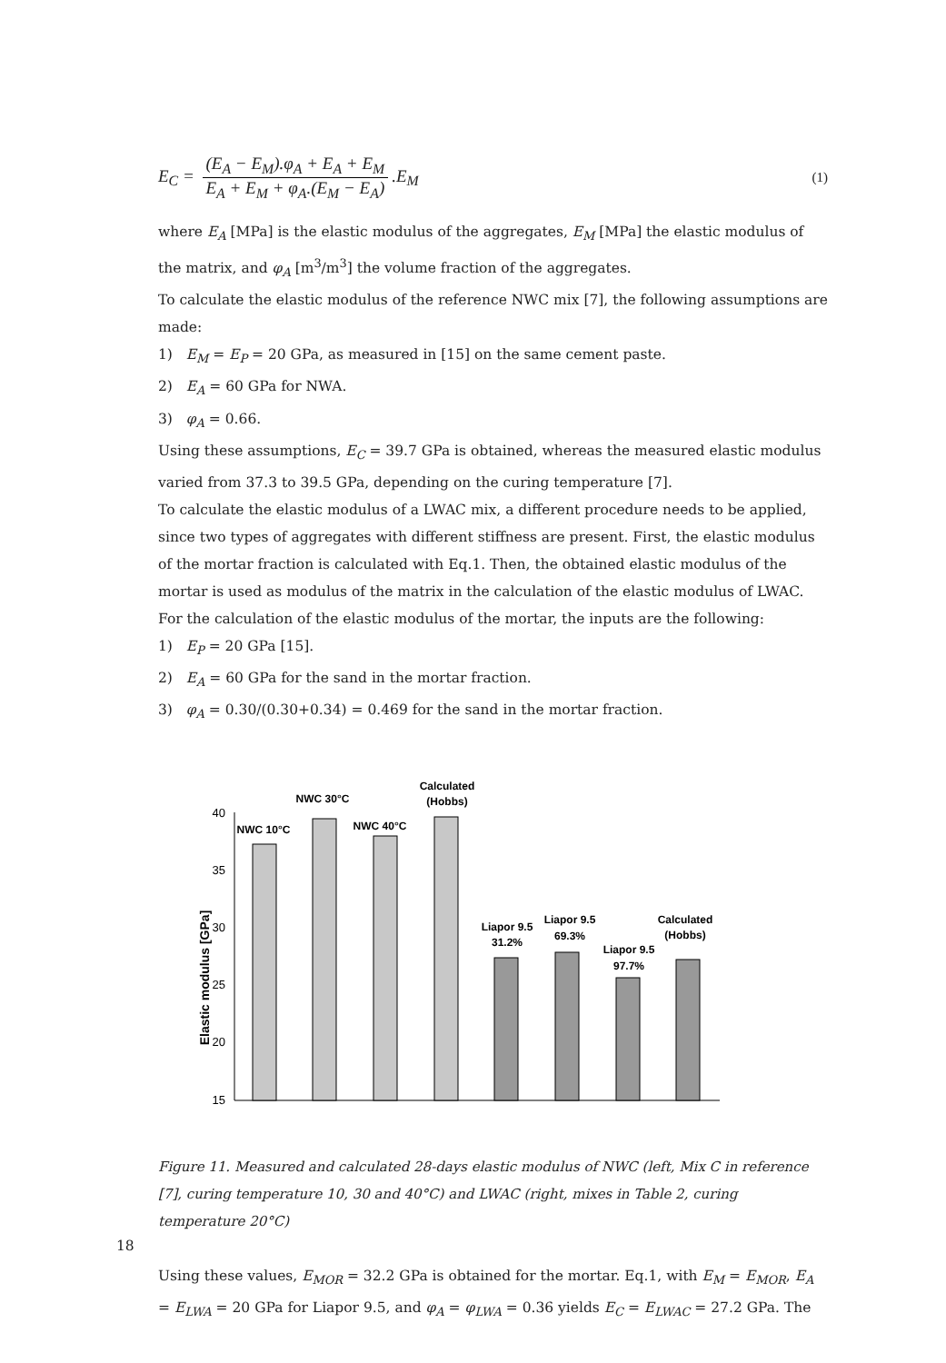E<sub>C</sub> = (E<sub>A</sub> − E<sub>M</sub>).φ<sub>A</sub> + E<sub>A</sub> + E<sub>M</sub> E<sub>A</sub> + E<sub>M</sub> + φ<sub>A</sub>.(E<sub>M</sub> − E<sub>A</sub>).E<sub>M</sub>
(1)
where E<sub>A</sub> [MPa] is the elastic modulus of the aggregates, E<sub>M</sub> [MPa] the elastic modulus of the matrix, and φ<sub>A</sub> [m<sup>3</sup>/m<sup>3</sup>] the volume fraction of the aggregates.
To calculate the elastic modulus of the reference NWC mix [7], the following assumptions are made:
1) E<sub>M</sub> = E<sub>P</sub> = 20 GPa, as measured in [15] on the same cement paste.
2) E<sub>A</sub> = 60 GPa for NWA.
3) φ<sub>A</sub> = 0.66.
Using these assumptions, E<sub>C</sub> = 39.7 GPa is obtained, whereas the measured elastic modulus varied from 37.3 to 39.5 GPa, depending on the curing temperature [7].
To calculate the elastic modulus of a LWAC mix, a different procedure needs to be applied, since two types of aggregates with different stiffness are present. First, the elastic modulus of the mortar fraction is calculated with Eq.1. Then, the obtained elastic modulus of the mortar is used as modulus of the matrix in the calculation of the elastic modulus of LWAC.
For the calculation of the elastic modulus of the mortar, the inputs are the following:
1) E<sub>P</sub> = 20 GPa [15].
2) E<sub>A</sub> = 60 GPa for the sand in the mortar fraction.
3) φ<sub>A</sub> = 0.30/(0.30+0.34) = 0.469 for the sand in the mortar fraction.
40
35
30
25
20
15
Elastic modulus [GPa]
NWC 10°C
NWC 30°C
NWC 40°C
Calculated
(Hobbs)
Liapor 9.5
31.2%
Liapor 9.5
69.3%
Liapor 9.5
97.7%
Calculated
(Hobbs)
Figure 11. Measured and calculated 28-days elastic modulus of NWC (left, Mix C in reference [7], curing temperature 10, 30 and 40°C) and LWAC (right, mixes in Table 2, curing temperature 20°C)
Using these values, E<sub>MOR</sub> = 32.2 GPa is obtained for the mortar. Eq.1, with E<sub>M</sub> = E<sub>MOR</sub>, E<sub>A</sub> = E<sub>LWA</sub> = 20 GPa for Liapor 9.5, and φ<sub>A</sub> = φ<sub>LWA</sub> = 0.36 yields E<sub>C</sub> = E<sub>LWAC</sub> = 27.2 GPa. The
18